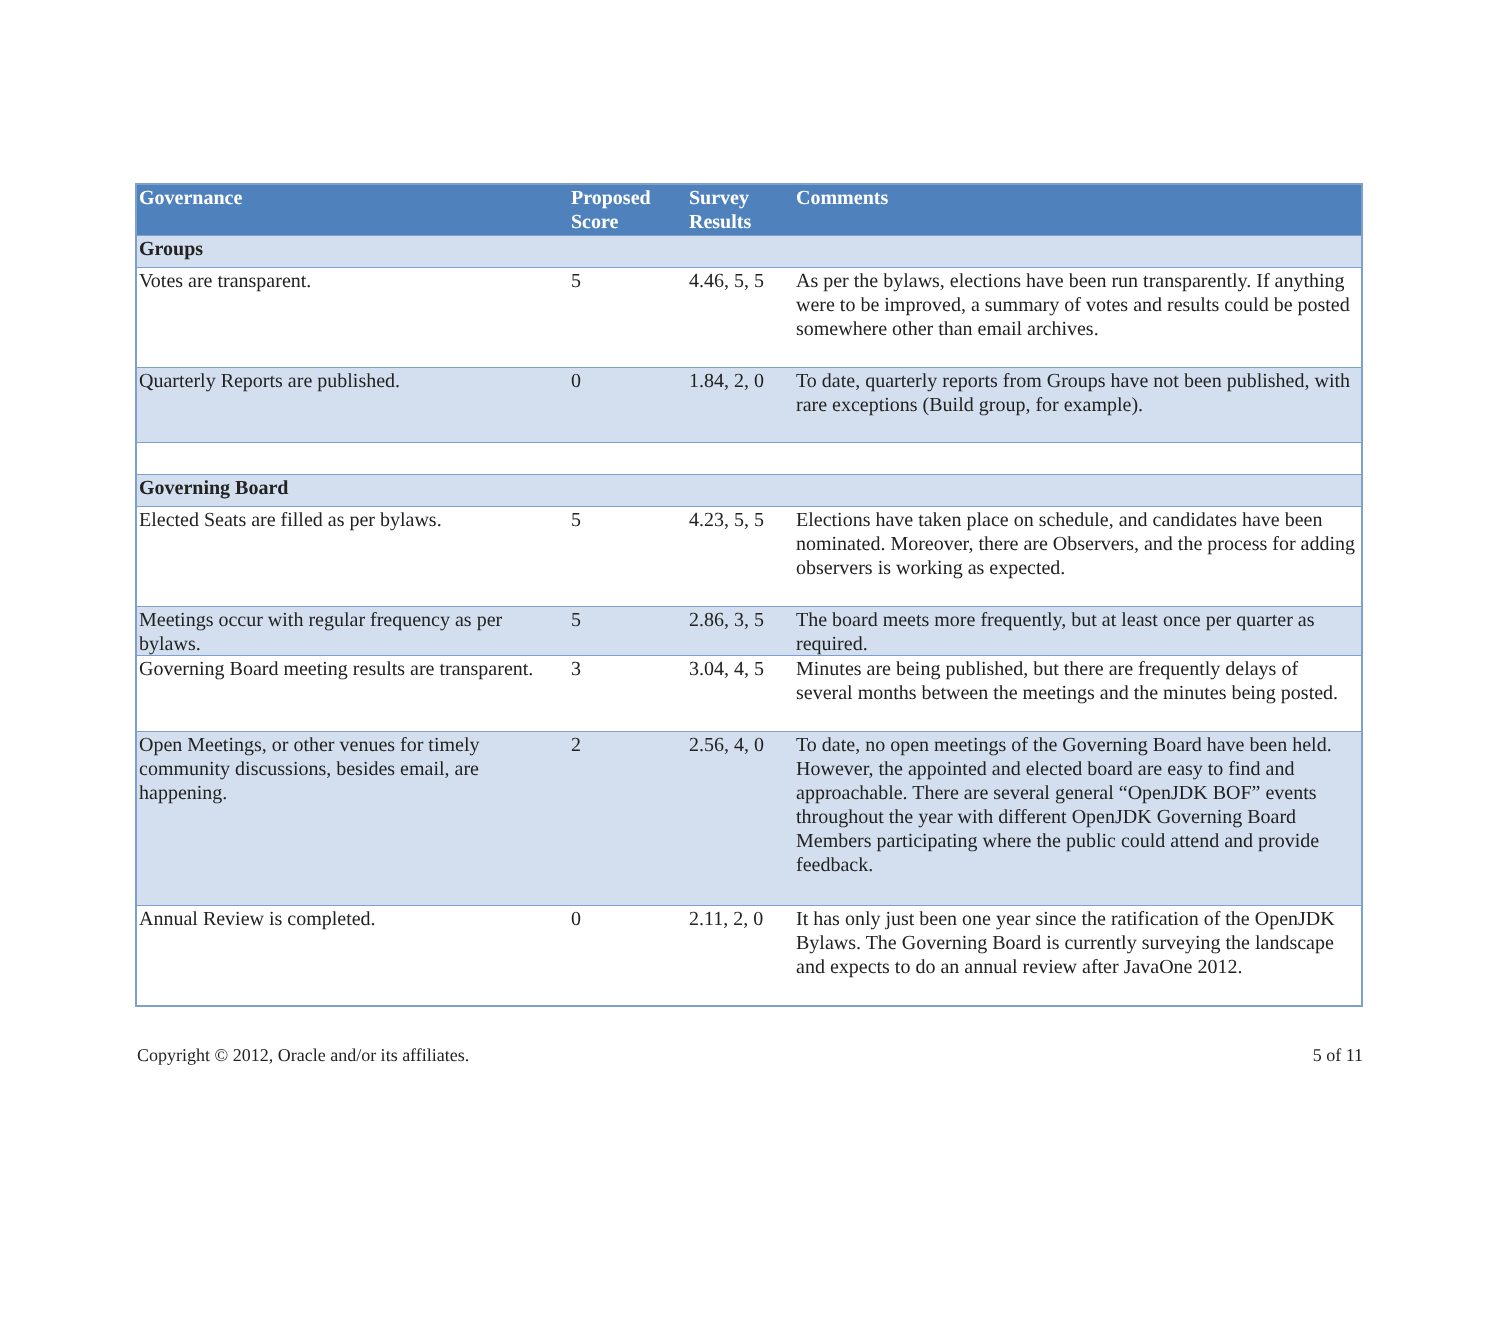| Governance | Proposed Score | Survey Results | Comments |
| --- | --- | --- | --- |
| Groups | | | |
| Votes are transparent. | 5 | 4.46, 5, 5 | As per the bylaws, elections have been run transparently. If anything were to be improved, a summary of votes and results could be posted somewhere other than email archives. |
| Quarterly Reports are published. | 0 | 1.84, 2, 0 | To date, quarterly reports from Groups have not been published, with rare exceptions (Build group, for example). |
| Governing Board | | | |
| Elected Seats are filled as per bylaws. | 5 | 4.23, 5, 5 | Elections have taken place on schedule, and candidates have been nominated. Moreover, there are Observers, and the process for adding observers is working as expected. |
| Meetings occur with regular frequency as per bylaws. | 5 | 2.86, 3, 5 | The board meets more frequently, but at least once per quarter as required. |
| Governing Board meeting results are transparent. | 3 | 3.04, 4, 5 | Minutes are being published, but there are frequently delays of several months between the meetings and the minutes being posted. |
| Open Meetings, or other venues for timely community discussions, besides email, are happening. | 2 | 2.56, 4, 0 | To date, no open meetings of the Governing Board have been held. However, the appointed and elected board are easy to find and approachable. There are several general “OpenJDK BOF” events throughout the year with different OpenJDK Governing Board Members participating where the public could attend and provide feedback. |
| Annual Review is completed. | 0 | 2.11, 2, 0 | It has only just been one year since the ratification of the OpenJDK Bylaws. The Governing Board is currently surveying the landscape and expects to do an annual review after JavaOne 2012. |
Copyright © 2012, Oracle and/or its affiliates. 5 of 11